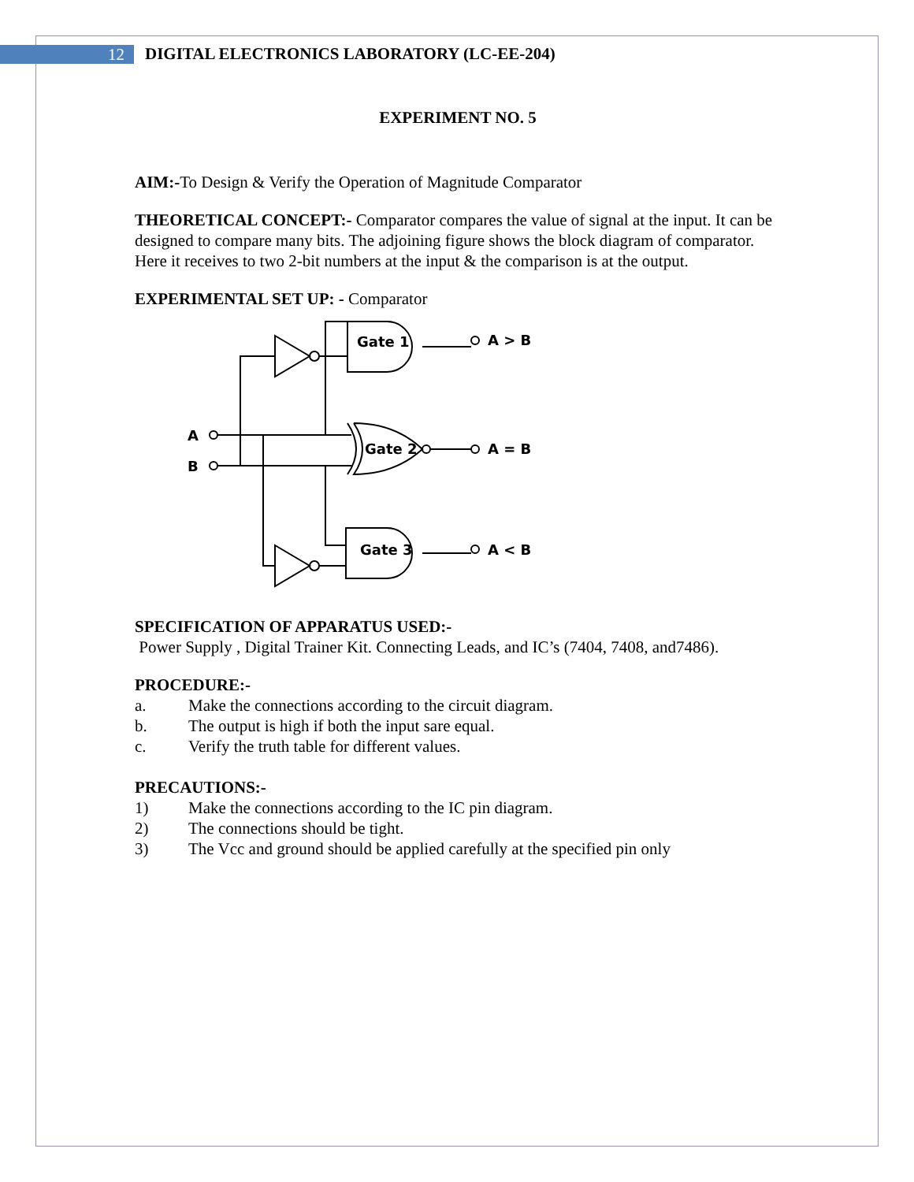12
DIGITAL ELECTRONICS LABORATORY (LC-EE-204)
EXPERIMENT NO. 5
AIM:-To Design & Verify the Operation of Magnitude Comparator
THEORETICAL CONCEPT:- Comparator compares the value of signal at the input. It can be designed to compare many bits. The adjoining figure shows the block diagram of comparator. Here it receives to two 2-bit numbers at the input & the comparison is at the output.
EXPERIMENTAL SET UP: - Comparator
Gate 1
Gate 2
Gate 3
A
B
A > B
A = B
A < B
SPECIFICATION OF APPARATUS USED:-
Power Supply , Digital Trainer Kit. Connecting Leads, and IC’s (7404, 7408, and7486).
PROCEDURE:-
a. Make the connections according to the circuit diagram.
b. The output is high if both the input sare equal.
c. Verify the truth table for different values.
PRECAUTIONS:-
1) Make the connections according to the IC pin diagram.
2) The connections should be tight.
3) The Vcc and ground should be applied carefully at the specified pin only